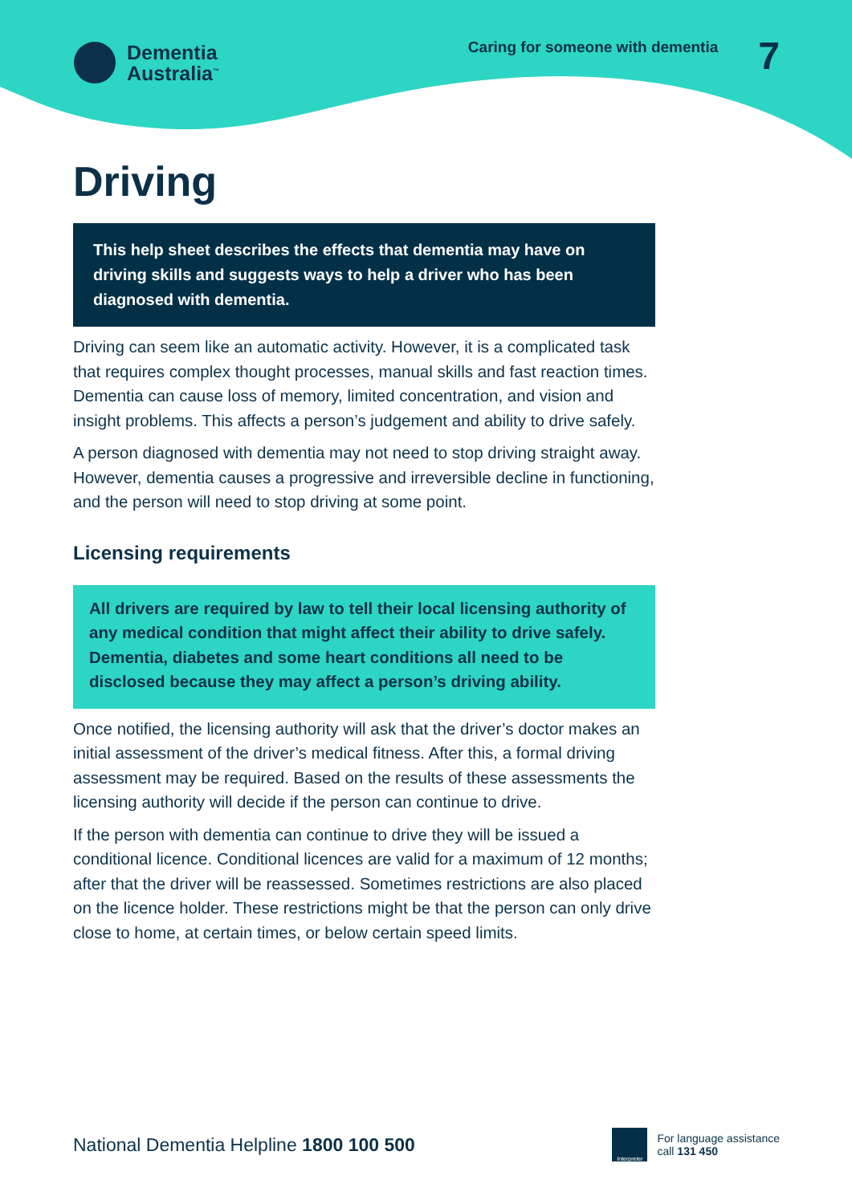Dementia
Australia<sup>™</sup>
Caring for someone with dementia
7
Driving
This help sheet describes the effects that dementia may have on driving skills and suggests ways to help a driver who has been diagnosed with dementia.
Driving can seem like an automatic activity. However, it is a complicated task that requires complex thought processes, manual skills and fast reaction times. Dementia can cause loss of memory, limited concentration, and vision and insight problems. This affects a person’s judgement and ability to drive safely.
A person diagnosed with dementia may not need to stop driving straight away. However, dementia causes a progressive and irreversible decline in functioning, and the person will need to stop driving at some point.
Licensing requirements
All drivers are required by law to tell their local licensing authority of any medical condition that might affect their ability to drive safely. Dementia, diabetes and some heart conditions all need to be disclosed because they may affect a person’s driving ability.
Once notified, the licensing authority will ask that the driver’s doctor makes an initial assessment of the driver’s medical fitness. After this, a formal driving assessment may be required. Based on the results of these assessments the licensing authority will decide if the person can continue to drive.
If the person with dementia can continue to drive they will be issued a conditional licence. Conditional licences are valid for a maximum of 12 months; after that the driver will be reassessed. Sometimes restrictions are also placed on the licence holder. These restrictions might be that the person can only drive close to home, at certain times, or below certain speed limits.
National Dementia Helpline 1800 100 500
Interpreter
For language assistance
call 131 450